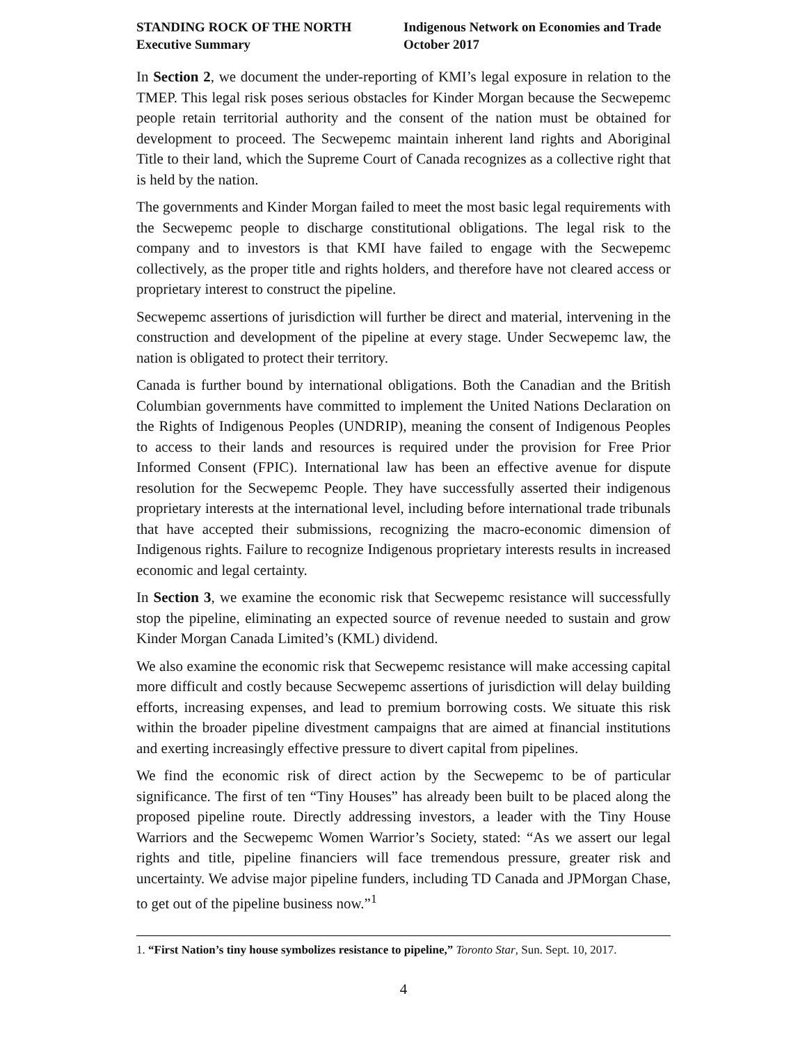STANDING ROCK OF THE NORTH
Executive Summary
Indigenous Network on Economies and Trade
October 2017
In Section 2, we document the under-reporting of KMI’s legal exposure in relation to the TMEP. This legal risk poses serious obstacles for Kinder Morgan because the Secwepemc people retain territorial authority and the consent of the nation must be obtained for development to proceed. The Secwepemc maintain inherent land rights and Aboriginal Title to their land, which the Supreme Court of Canada recognizes as a collective right that is held by the nation.
The governments and Kinder Morgan failed to meet the most basic legal requirements with the Secwepemc people to discharge constitutional obligations. The legal risk to the company and to investors is that KMI have failed to engage with the Secwepemc collectively, as the proper title and rights holders, and therefore have not cleared access or proprietary interest to construct the pipeline.
Secwepemc assertions of jurisdiction will further be direct and material, intervening in the construction and development of the pipeline at every stage. Under Secwepemc law, the nation is obligated to protect their territory.
Canada is further bound by international obligations. Both the Canadian and the British Columbian governments have committed to implement the United Nations Declaration on the Rights of Indigenous Peoples (UNDRIP), meaning the consent of Indigenous Peoples to access to their lands and resources is required under the provision for Free Prior Informed Consent (FPIC). International law has been an effective avenue for dispute resolution for the Secwepemc People. They have successfully asserted their indigenous proprietary interests at the international level, including before international trade tribunals that have accepted their submissions, recognizing the macro-economic dimension of Indigenous rights. Failure to recognize Indigenous proprietary interests results in increased economic and legal certainty.
In Section 3, we examine the economic risk that Secwepemc resistance will successfully stop the pipeline, eliminating an expected source of revenue needed to sustain and grow Kinder Morgan Canada Limited’s (KML) dividend.
We also examine the economic risk that Secwepemc resistance will make accessing capital more difficult and costly because Secwepemc assertions of jurisdiction will delay building efforts, increasing expenses, and lead to premium borrowing costs. We situate this risk within the broader pipeline divestment campaigns that are aimed at financial institutions and exerting increasingly effective pressure to divert capital from pipelines.
We find the economic risk of direct action by the Secwepemc to be of particular significance. The first of ten “Tiny Houses” has already been built to be placed along the proposed pipeline route. Directly addressing investors, a leader with the Tiny House Warriors and the Secwepemc Women Warrior’s Society, stated: “As we assert our legal rights and title, pipeline financiers will face tremendous pressure, greater risk and uncertainty. We advise major pipeline funders, including TD Canada and JPMorgan Chase, to get out of the pipeline business now.”<sup>1</sup>
1. “First Nation’s tiny house symbolizes resistance to pipeline,” Toronto Star, Sun. Sept. 10, 2017.
4